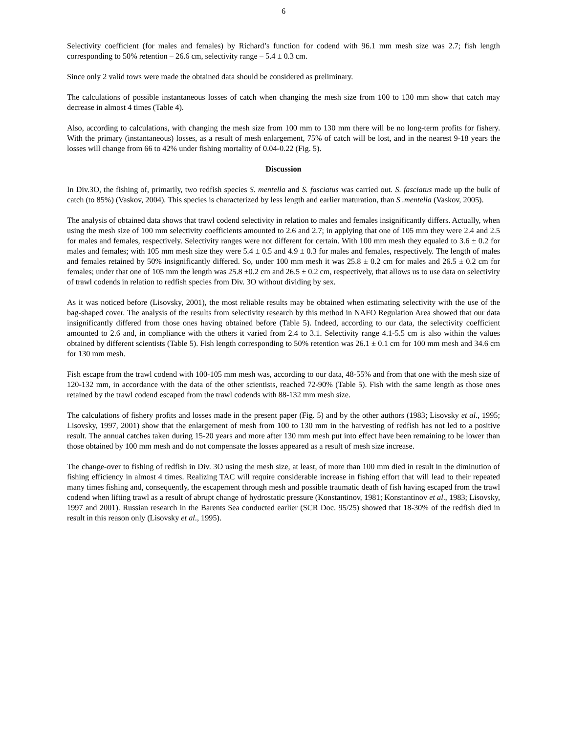6
Selectivity coefficient (for males and females) by Richard’s function for codend with 96.1 mm mesh size was 2.7; fish length corresponding to 50% retention – 26.6 cm, selectivity range – 5.4 ± 0.3 cm.
Since only 2 valid tows were made the obtained data should be considered as preliminary.
The calculations of possible instantaneous losses of catch when changing the mesh size from 100 to 130 mm show that catch may decrease in almost 4 times (Table 4).
Also, according to calculations, with changing the mesh size from 100 mm to 130 mm there will be no long-term profits for fishery. With the primary (instantaneous) losses, as a result of mesh enlargement, 75% of catch will be lost, and in the nearest 9-18 years the losses will change from 66 to 42% under fishing mortality of 0.04-0.22 (Fig. 5).
Discussion
In Div.3O, the fishing of, primarily, two redfish species S. mentella and S. fasciatus was carried out. S. fasciatus made up the bulk of catch (to 85%) (Vaskov, 2004). This species is characterized by less length and earlier maturation, than S .mentella (Vaskov, 2005).
The analysis of obtained data shows that trawl codend selectivity in relation to males and females insignificantly differs. Actually, when using the mesh size of 100 mm selectivity coefficients amounted to 2.6 and 2.7; in applying that one of 105 mm they were 2.4 and 2.5 for males and females, respectively. Selectivity ranges were not different for certain. With 100 mm mesh they equaled to 3.6 ± 0.2 for males and females; with 105 mm mesh size they were 5.4 ± 0.5 and 4.9 ± 0.3 for males and females, respectively. The length of males and females retained by 50% insignificantly differed. So, under 100 mm mesh it was 25.8 ± 0.2 cm for males and 26.5 ± 0.2 cm for females; under that one of 105 mm the length was 25.8 ±0.2 cm and 26.5 ± 0.2 cm, respectively, that allows us to use data on selectivity of trawl codends in relation to redfish species from Div. 3O without dividing by sex.
As it was noticed before (Lisovsky, 2001), the most reliable results may be obtained when estimating selectivity with the use of the bag-shaped cover. The analysis of the results from selectivity research by this method in NAFO Regulation Area showed that our data insignificantly differed from those ones having obtained before (Table 5). Indeed, according to our data, the selectivity coefficient amounted to 2.6 and, in compliance with the others it varied from 2.4 to 3.1. Selectivity range 4.1-5.5 cm is also within the values obtained by different scientists (Table 5). Fish length corresponding to 50% retention was 26.1 ± 0.1 cm for 100 mm mesh and 34.6 cm for 130 mm mesh.
Fish escape from the trawl codend with 100-105 mm mesh was, according to our data, 48-55% and from that one with the mesh size of 120-132 mm, in accordance with the data of the other scientists, reached 72-90% (Table 5). Fish with the same length as those ones retained by the trawl codend escaped from the trawl codends with 88-132 mm mesh size.
The calculations of fishery profits and losses made in the present paper (Fig. 5) and by the other authors (1983; Lisovsky et al., 1995; Lisovsky, 1997, 2001) show that the enlargement of mesh from 100 to 130 mm in the harvesting of redfish has not led to a positive result. The annual catches taken during 15-20 years and more after 130 mm mesh put into effect have been remaining to be lower than those obtained by 100 mm mesh and do not compensate the losses appeared as a result of mesh size increase.
The change-over to fishing of redfish in Div. 3O using the mesh size, at least, of more than 100 mm died in result in the diminution of fishing efficiency in almost 4 times. Realizing TAC will require considerable increase in fishing effort that will lead to their repeated many times fishing and, consequently, the escapement through mesh and possible traumatic death of fish having escaped from the trawl codend when lifting trawl as a result of abrupt change of hydrostatic pressure (Konstantinov, 1981; Konstantinov et al., 1983; Lisovsky, 1997 and 2001). Russian research in the Barents Sea conducted earlier (SCR Doc. 95/25) showed that 18-30% of the redfish died in result in this reason only (Lisovsky et al., 1995).